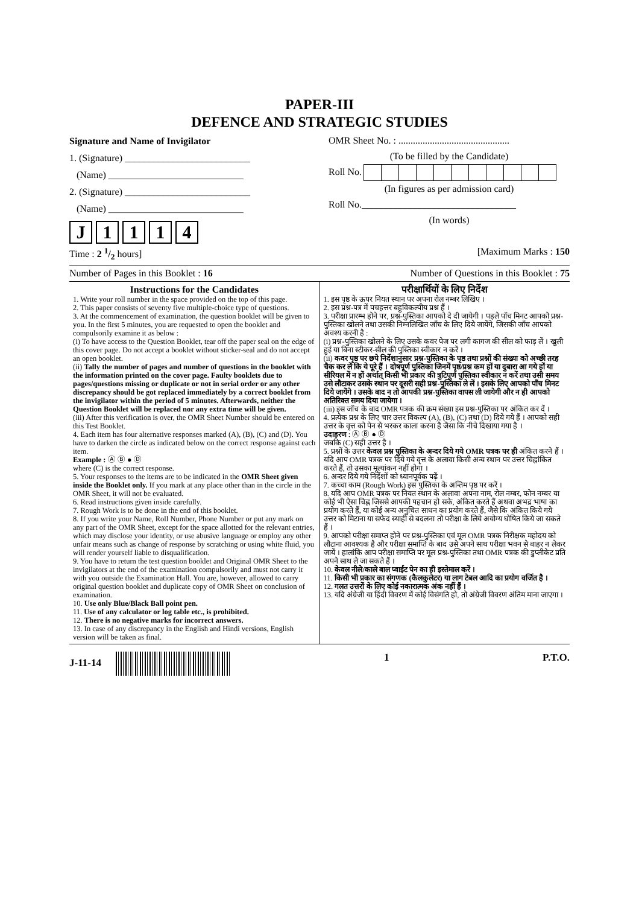PAPER-III
DEFENCE AND STRATEGIC STUDIES
Signature and Name of Invigilator
1. (Signature) __________________________
(Name) ____________________________
2. (Signature) __________________________
(Name) ____________________________
J 1114
OMR Sheet No. : ..............................................
(To be filled by the Candidate) Roll No.
(In figures as per admission card) Roll No.________________________________
(In words)
Time : 2 1/2 hours] [Maximum Marks : 150
Number of Pages in this Booklet : 16 Number of Questions in this Booklet : 75
Instructions for the Candidates
1. Write your roll number in the space provided on the top of this page.
2. This paper consists of seventy five multiple-choice type of questions.
3. At the commencement of examination, the question booklet will be given to you. In the first 5 minutes, you are requested to open the booklet and compulsorily examine it as below :
(i) To have access to the Question Booklet, tear off the paper seal on the edge of this cover page. Do not accept a booklet without sticker-seal and do not accept an open booklet.
(ii) Tally the number of pages and number of questions in the booklet with the information printed on the cover page. Faulty booklets due to pages/questions missing or duplicate or not in serial order or any other discrepancy should be got replaced immediately by a correct booklet from the invigilator within the period of 5 minutes. Afterwards, neither the Question Booklet will be replaced nor any extra time will be given.
(iii) After this verification is over, the OMR Sheet Number should be entered on this Test Booklet.
4. Each item has four alternative responses marked (A), (B), (C) and (D). You have to darken the circle as indicated below on the correct response against each item.
Example : Ⓐ Ⓑ ● Ⓓ
where (C) is the correct response.
5. Your responses to the items are to be indicated in the OMR Sheet given inside the Booklet only. If you mark at any place other than in the circle in the OMR Sheet, it will not be evaluated.
6. Read instructions given inside carefully.
7. Rough Work is to be done in the end of this booklet.
8. If you write your Name, Roll Number, Phone Number or put any mark on any part of the OMR Sheet, except for the space allotted for the relevant entries, which may disclose your identity, or use abusive language or employ any other unfair means such as change of response by scratching or using white fluid, you will render yourself liable to disqualification.
9. You have to return the test question booklet and Original OMR Sheet to the invigilators at the end of the examination compulsorily and must not carry it with you outside the Examination Hall. You are, however, allowed to carry original question booklet and duplicate copy of OMR Sheet on conclusion of examination.
10. Use only Blue/Black Ball point pen.
11. Use of any calculator or log table etc., is prohibited.
12. There is no negative marks for incorrect answers.
13. In case of any discrepancy in the English and Hindi versions, English version will be taken as final.
परीक्षार्थियों के लिए निर्देश
1. इस पृष्ठ के ऊपर नियत स्थान पर अपना रोल नम्बर लिखिए ।
2. इस प्रश्न-पत्र में पचहत्तर बहुविकल्पीय प्रश्न हैं ।
3. परीक्षा प्रारम्भ होने पर, प्रश्न-पुस्तिका आपको दे दी जायेगी । पहले पाँच मिनट आपको प्रश्न-पुस्तिका खोलने तथा उसकी निम्नलिखित जाँच के लिए दिये जायेंगे, जिसकी जाँच आपको अवश्य करनी है :
(i) प्रश्न-पुस्तिका खोलने के लिए उसके कवर पेज पर लगी कागज की सील को फाड़ लें । खुली हुई या बिना स्टीकर-सील की पुस्तिका स्वीकार न करें ।
(ii) कवर पृष्ठ पर छपे निर्देशानुसार प्रश्न-पुस्तिका के पृष्ठ तथा प्रश्नों की संख्या को अच्छी तरह चैक कर लें कि ये पूरे हैं । दोषपूर्ण पुस्तिका जिनमें पृष्ठ/प्रश्न कम हों या दुबारा आ गये हों या सीरियल में न हों अर्थात् किसी भी प्रकार की त्रुटिपूर्ण पुस्तिका स्वीकार न करें तथा उसी समय उसे लौटाकर उसके स्थान पर दूसरी सही प्रश्न-पुस्तिका ले लें । इसके लिए आपको पाँच मिनट दिये जायेंगे । उसके बाद न तो आपकी प्रश्न-पुस्तिका वापस ली जायेगी और न ही आपको अतिरिक्त समय दिया जायेगा ।
(iii) इस जाँच के बाद OMR पत्रक की क्रम संख्या इस प्रश्न-पुस्तिका पर अंकित कर दें ।
4. प्रत्येक प्रश्न के लिए चार उत्तर विकल्प (A), (B), (C) तथा (D) दिये गये हैं । आपको सही उत्तर के वृत्त को पेन से भरकर काला करना है जैसा कि नीचे दिखाया गया है ।
उदाहरण : Ⓐ Ⓑ ● Ⓓ
जबकि (C) सही उत्तर है ।
5. प्रश्नों के उत्तर केवल प्रश्न पुस्तिका के अन्दर दिये गये OMR पत्रक पर ही अंकित करने हैं । यदि आप OMR पत्रक पर दिये गये वृत्त के अलावा किसी अन्य स्थान पर उत्तर चिह्नांकित करते हैं, तो उसका मूल्यांकन नहीं होगा ।
6. अन्दर दिये गये निर्देशों को ध्यानपूर्वक पढ़ें ।
7. कच्चा काम (Rough Work) इस पुस्तिका के अन्तिम पृष्ठ पर करें ।
8. यदि आप OMR पत्रक पर नियत स्थान के अलावा अपना नाम, रोल नम्बर, फोन नम्बर या कोई भी ऐसा चिह्न जिससे आपकी पहचान हो सके, अंकित करते हैं अथवा अभद्र भाषा का प्रयोग करते हैं, या कोई अन्य अनुचित साधन का प्रयोग करते हैं, जैसे कि अंकित किये गये उत्तर को मिटाना या सफेद स्याही से बदलना तो परीक्षा के लिये अयोग्य घोषित किये जा सकते हैं ।
9. आपको परीक्षा समाप्त होने पर प्रश्न-पुस्तिका एवं मूल OMR पत्रक निरीक्षक महोदय को लौटाना आवश्यक है और परीक्षा समाप्ति के बाद उसे अपने साथ परीक्षा भवन से बाहर न लेकर जायें । हालांकि आप परीक्षा समाप्ति पर मूल प्रश्न-पुस्तिका तथा OMR पत्रक की डुप्लीकेट प्रति अपने साथ ले जा सकते हैं ।
10. केवल नीले/काले बाल प्वाईंट पेन का ही इस्तेमाल करें ।
11. किसी भी प्रकार का संगणक (कैलकुलेटर) या लाग टेबल आदि का प्रयोग वर्जित है ।
12. गलत उत्तरों के लिए कोई नकारात्मक अंक नहीं हैं ।
13. यदि अंग्रेजी या हिंदी विवरण में कोई विसंगति हो, तो अंग्रेजी विवरण अंतिम माना जाएगा ।
J-11-14 1 P.T.O.